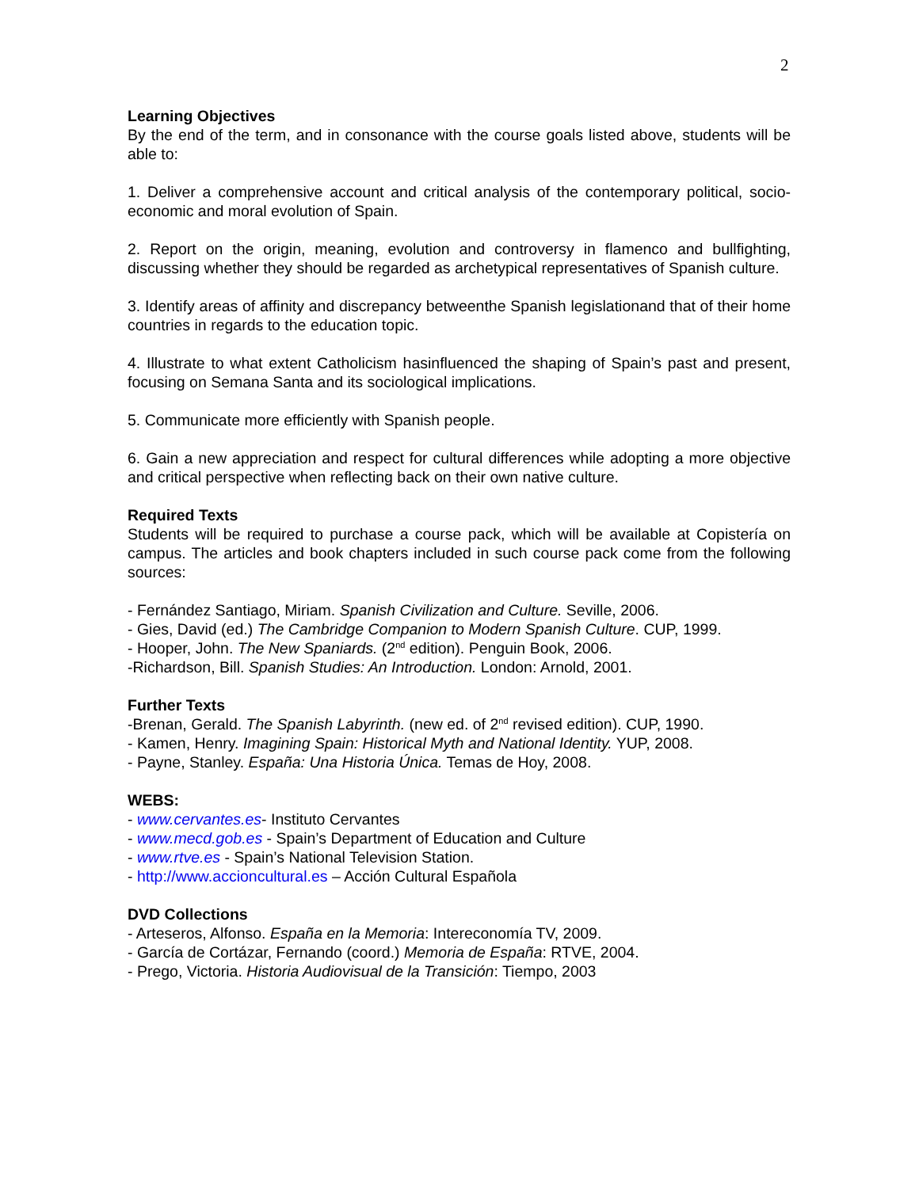2
Learning Objectives
By the end of the term, and in consonance with the course goals listed above, students will be able to:
1. Deliver a comprehensive account and critical analysis of the contemporary political, socio-economic and moral evolution of Spain.
2. Report on the origin, meaning, evolution and controversy in flamenco and bullfighting, discussing whether they should be regarded as archetypical representatives of Spanish culture.
3. Identify areas of affinity and discrepancy betweenthe Spanish legislationand that of their home countries in regards to the education topic.
4. Illustrate to what extent Catholicism hasinfluenced the shaping of Spain’s past and present, focusing on Semana Santa and its sociological implications.
5. Communicate more efficiently with Spanish people.
6. Gain a new appreciation and respect for cultural differences while adopting a more objective and critical perspective when reflecting back on their own native culture.
Required Texts
Students will be required to purchase a course pack, which will be available at Copistería on campus. The articles and book chapters included in such course pack come from the following sources:
- Fernández Santiago, Miriam. Spanish Civilization and Culture. Seville, 2006.
- Gies, David (ed.) The Cambridge Companion to Modern Spanish Culture. CUP, 1999.
- Hooper, John. The New Spaniards. (2<sup>nd</sup> edition). Penguin Book, 2006.
-Richardson, Bill. Spanish Studies: An Introduction. London: Arnold, 2001.
Further Texts
-Brenan, Gerald. The Spanish Labyrinth. (new ed. of 2<sup>nd</sup> revised edition). CUP, 1990.
- Kamen, Henry. Imagining Spain: Historical Myth and National Identity. YUP, 2008.
- Payne, Stanley. España: Una Historia Única. Temas de Hoy, 2008.
WEBS:
- www.cervantes.es- Instituto Cervantes
- www.mecd.gob.es - Spain’s Department of Education and Culture
- www.rtve.es - Spain’s National Television Station.
- http://www.accioncultural.es – Acción Cultural Española
DVD Collections
- Arteseros, Alfonso. España en la Memoria: Intereconomía TV, 2009.
- García de Cortázar, Fernando (coord.) Memoria de España: RTVE, 2004.
- Prego, Victoria. Historia Audiovisual de la Transición: Tiempo, 2003